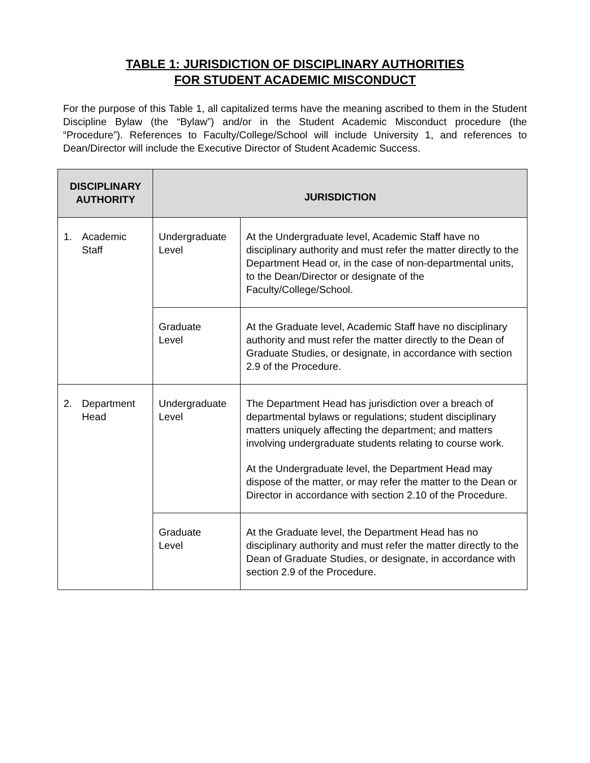TABLE 1: JURISDICTION OF DISCIPLINARY AUTHORITIES
FOR STUDENT ACADEMIC MISCONDUCT
For the purpose of this Table 1, all capitalized terms have the meaning ascribed to them in the Student Discipline Bylaw (the “Bylaw”) and/or in the Student Academic Misconduct procedure (the “Procedure”). References to Faculty/College/School will include University 1, and references to Dean/Director will include the Executive Director of Student Academic Success.
| DISCIPLINARY AUTHORITY | JURISDICTION | |
| --- | --- | --- |
| 1. Academic Staff | Undergraduate Level | At the Undergraduate level, Academic Staff have no disciplinary authority and must refer the matter directly to the Department Head or, in the case of non-departmental units, to the Dean/Director or designate of the Faculty/College/School. |
| | Graduate Level | At the Graduate level, Academic Staff have no disciplinary authority and must refer the matter directly to the Dean of Graduate Studies, or designate, in accordance with section 2.9 of the Procedure. |
| 2. Department Head | Undergraduate Level | The Department Head has jurisdiction over a breach of departmental bylaws or regulations; student disciplinary matters uniquely affecting the department; and matters involving undergraduate students relating to course work. At the Undergraduate level, the Department Head may dispose of the matter, or may refer the matter to the Dean or Director in accordance with section 2.10 of the Procedure. |
| | Graduate Level | At the Graduate level, the Department Head has no disciplinary authority and must refer the matter directly to the Dean of Graduate Studies, or designate, in accordance with section 2.9 of the Procedure. |